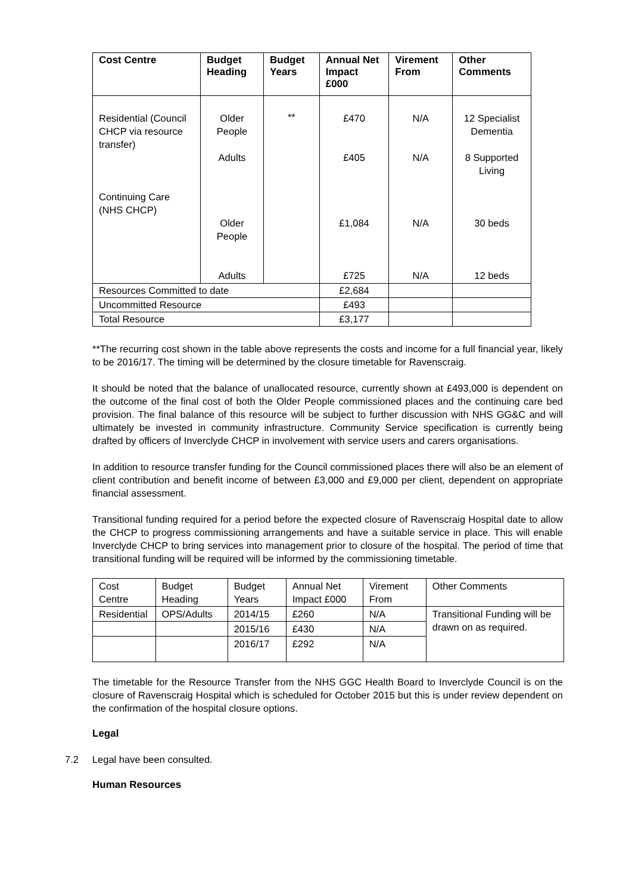| Cost Centre | Budget Heading | Budget Years | Annual Net Impact £000 | Virement From | Other Comments |
| --- | --- | --- | --- | --- | --- |
| Residential (Council CHCP via resource transfer) Continuing Care (NHS CHCP) | Older People Adults Older People Adults | ** | £470 £405 £1,084 £725 | N/A N/A N/A N/A | 12 Specialist Dementia 8 Supported Living 30 beds 12 beds |
| Resources Committed to date | | | £2,684 | | |
| Uncommitted Resource | | | £493 | | |
| Total Resource | | | £3,177 | | |
**The recurring cost shown in the table above represents the costs and income for a full financial year, likely to be 2016/17. The timing will be determined by the closure timetable for Ravenscraig.
It should be noted that the balance of unallocated resource, currently shown at £493,000 is dependent on the outcome of the final cost of both the Older People commissioned places and the continuing care bed provision. The final balance of this resource will be subject to further discussion with NHS GG&C and will ultimately be invested in community infrastructure. Community Service specification is currently being drafted by officers of Inverclyde CHCP in involvement with service users and carers organisations.
In addition to resource transfer funding for the Council commissioned places there will also be an element of client contribution and benefit income of between £3,000 and £9,000 per client, dependent on appropriate financial assessment.
Transitional funding required for a period before the expected closure of Ravenscraig Hospital date to allow the CHCP to progress commissioning arrangements and have a suitable service in place. This will enable Inverclyde CHCP to bring services into management prior to closure of the hospital. The period of time that transitional funding will be required will be informed by the commissioning timetable.
| Cost Centre | Budget Heading | Budget Years | Annual Net Impact £000 | Virement From | Other Comments |
| Residential | OPS/Adults | 2014/15 | £260 | N/A | Transitional Funding will be drawn on as required. |
| | | 2015/16 | £430 | N/A | |
| | | 2016/17 | £292 | N/A | |
The timetable for the Resource Transfer from the NHS GGC Health Board to Inverclyde Council is on the closure of Ravenscraig Hospital which is scheduled for October 2015 but this is under review dependent on the confirmation of the hospital closure options.
Legal
7.2 Legal have been consulted.
Human Resources